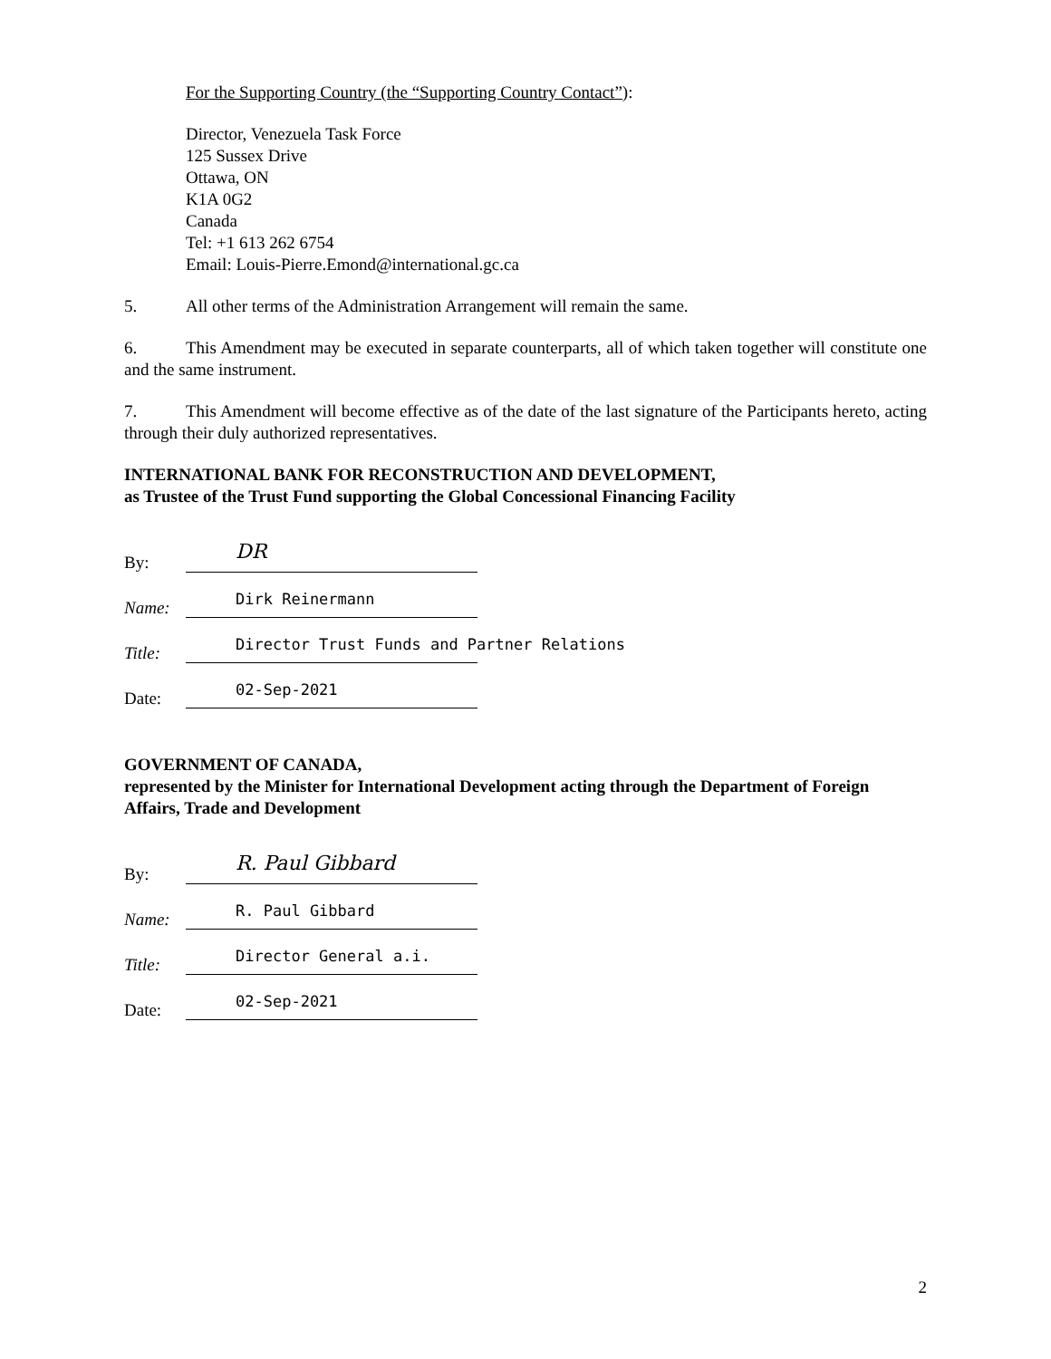For the Supporting Country (the “Supporting Country Contact”):
Director, Venezuela Task Force
125 Sussex Drive
Ottawa, ON
K1A 0G2
Canada
Tel: +1 613 262 6754
Email: Louis-Pierre.Emond@international.gc.ca
5. All other terms of the Administration Arrangement will remain the same.
6. This Amendment may be executed in separate counterparts, all of which taken together will constitute one and the same instrument.
7. This Amendment will become effective as of the date of the last signature of the Participants hereto, acting through their duly authorized representatives.
INTERNATIONAL BANK FOR RECONSTRUCTION AND DEVELOPMENT,
as Trustee of the Trust Fund supporting the Global Concessional Financing Facility
By:
DR
Name:
Dirk Reinermann
Title:
Director Trust Funds and Partner Relations
Date:
02-Sep-2021
GOVERNMENT OF CANADA,
represented by the Minister for International Development acting through the Department of Foreign Affairs, Trade and Development
By:
R. Paul Gibbard
Name:
R. Paul Gibbard
Title:
Director General a.i.
Date:
02-Sep-2021
2